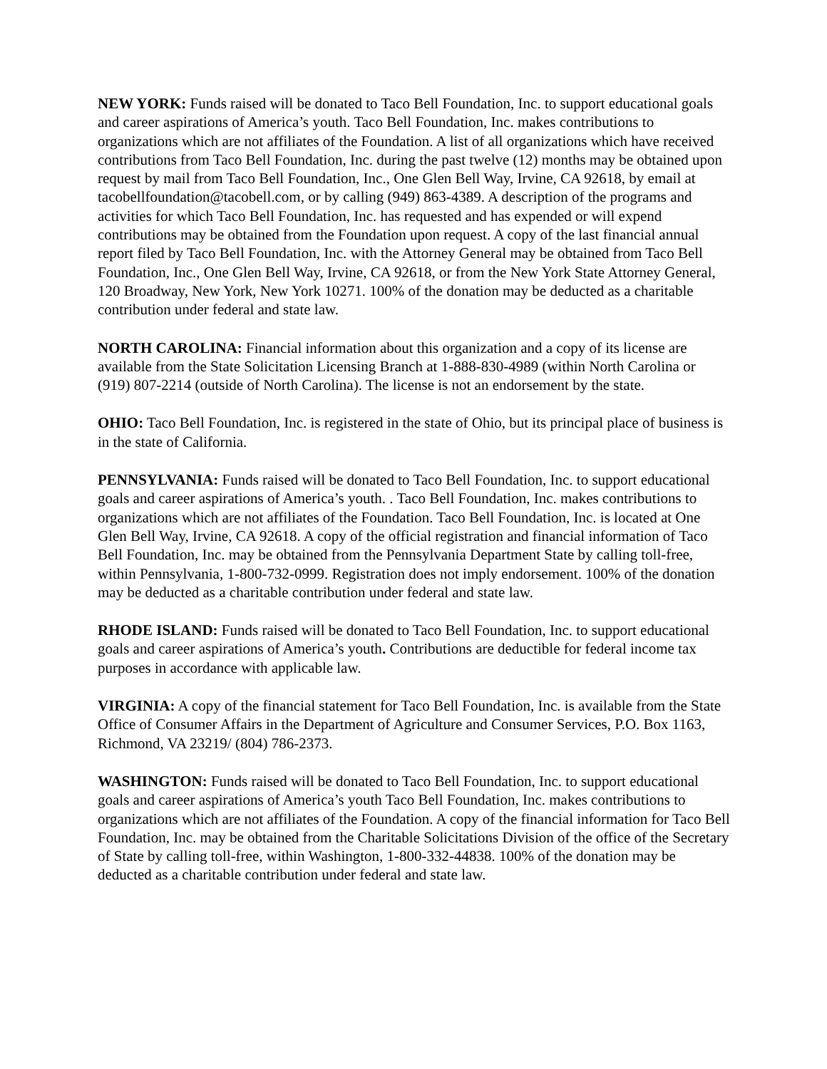NEW YORK: Funds raised will be donated to Taco Bell Foundation, Inc. to support educational goals and career aspirations of America’s youth. Taco Bell Foundation, Inc. makes contributions to organizations which are not affiliates of the Foundation. A list of all organizations which have received contributions from Taco Bell Foundation, Inc. during the past twelve (12) months may be obtained upon request by mail from Taco Bell Foundation, Inc., One Glen Bell Way, Irvine, CA 92618, by email at tacobellfoundation@tacobell.com, or by calling (949) 863-4389. A description of the programs and activities for which Taco Bell Foundation, Inc. has requested and has expended or will expend contributions may be obtained from the Foundation upon request. A copy of the last financial annual report filed by Taco Bell Foundation, Inc. with the Attorney General may be obtained from Taco Bell Foundation, Inc., One Glen Bell Way, Irvine, CA 92618, or from the New York State Attorney General, 120 Broadway, New York, New York 10271. 100% of the donation may be deducted as a charitable contribution under federal and state law.
NORTH CAROLINA: Financial information about this organization and a copy of its license are available from the State Solicitation Licensing Branch at 1-888-830-4989 (within North Carolina or (919) 807-2214 (outside of North Carolina). The license is not an endorsement by the state.
OHIO: Taco Bell Foundation, Inc. is registered in the state of Ohio, but its principal place of business is in the state of California.
PENNSYLVANIA: Funds raised will be donated to Taco Bell Foundation, Inc. to support educational goals and career aspirations of America’s youth. . Taco Bell Foundation, Inc. makes contributions to organizations which are not affiliates of the Foundation. Taco Bell Foundation, Inc. is located at One Glen Bell Way, Irvine, CA 92618. A copy of the official registration and financial information of Taco Bell Foundation, Inc. may be obtained from the Pennsylvania Department State by calling toll-free, within Pennsylvania, 1-800-732-0999. Registration does not imply endorsement. 100% of the donation may be deducted as a charitable contribution under federal and state law.
RHODE ISLAND: Funds raised will be donated to Taco Bell Foundation, Inc. to support educational goals and career aspirations of America’s youth. Contributions are deductible for federal income tax purposes in accordance with applicable law.
VIRGINIA: A copy of the financial statement for Taco Bell Foundation, Inc. is available from the State Office of Consumer Affairs in the Department of Agriculture and Consumer Services, P.O. Box 1163, Richmond, VA 23219/ (804) 786-2373.
WASHINGTON: Funds raised will be donated to Taco Bell Foundation, Inc. to support educational goals and career aspirations of America’s youth Taco Bell Foundation, Inc. makes contributions to organizations which are not affiliates of the Foundation. A copy of the financial information for Taco Bell Foundation, Inc. may be obtained from the Charitable Solicitations Division of the office of the Secretary of State by calling toll-free, within Washington, 1-800-332-44838. 100% of the donation may be deducted as a charitable contribution under federal and state law.